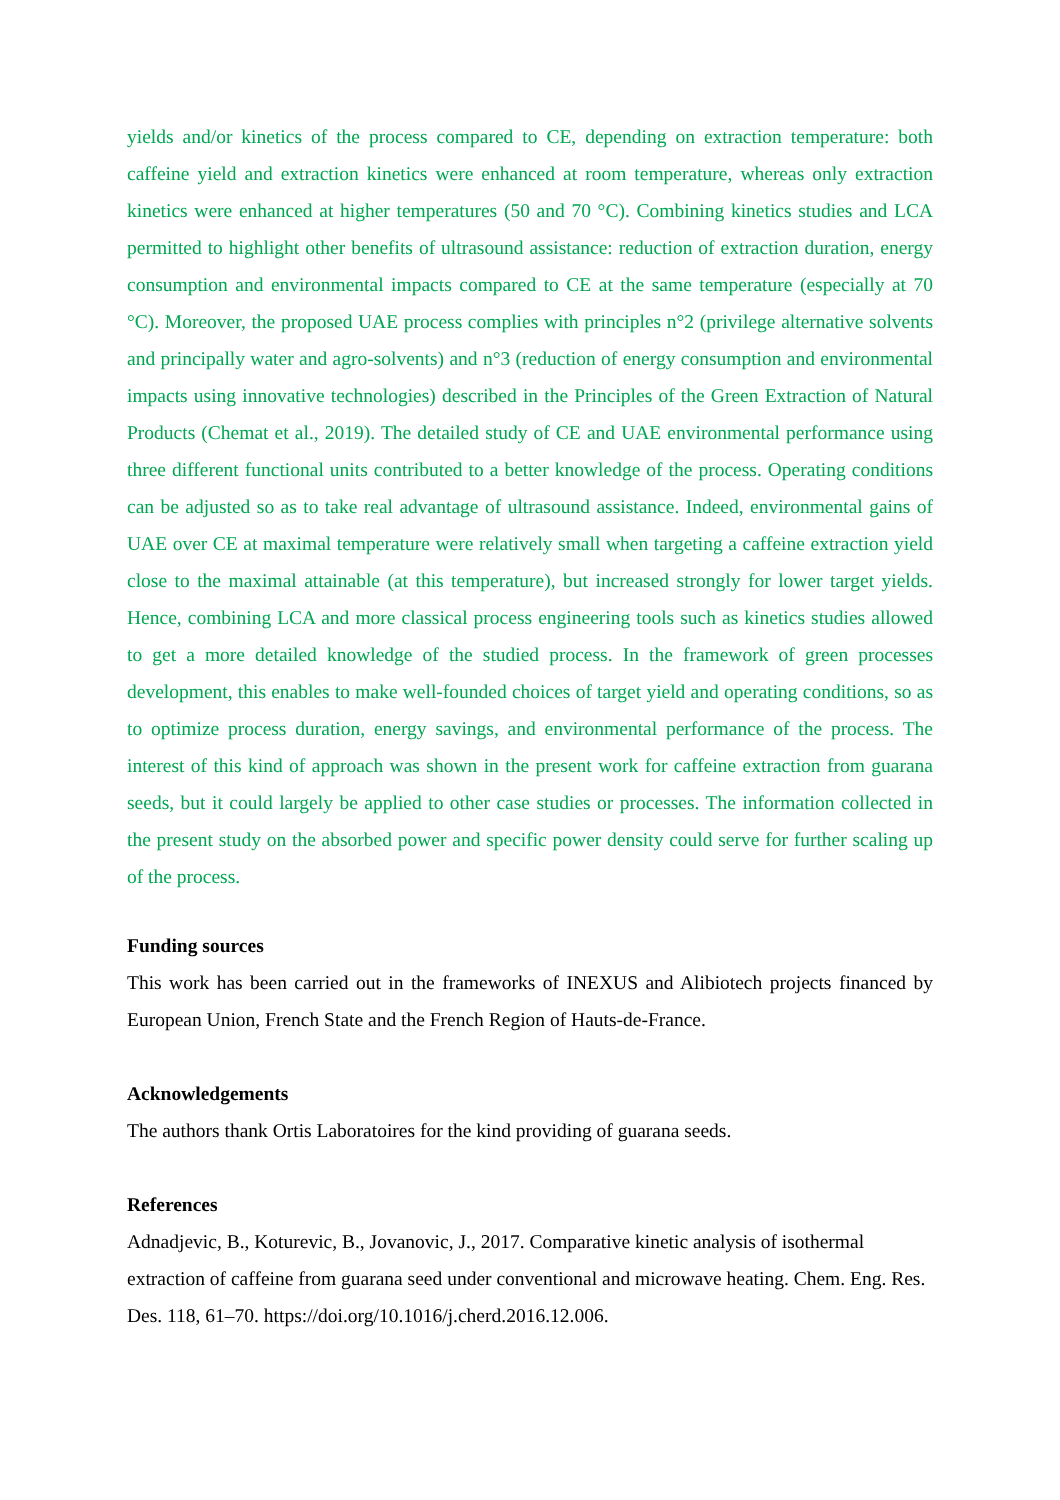yields and/or kinetics of the process compared to CE, depending on extraction temperature: both caffeine yield and extraction kinetics were enhanced at room temperature, whereas only extraction kinetics were enhanced at higher temperatures (50 and 70 °C). Combining kinetics studies and LCA permitted to highlight other benefits of ultrasound assistance: reduction of extraction duration, energy consumption and environmental impacts compared to CE at the same temperature (especially at 70 °C). Moreover, the proposed UAE process complies with principles n°2 (privilege alternative solvents and principally water and agro-solvents) and n°3 (reduction of energy consumption and environmental impacts using innovative technologies) described in the Principles of the Green Extraction of Natural Products (Chemat et al., 2019). The detailed study of CE and UAE environmental performance using three different functional units contributed to a better knowledge of the process. Operating conditions can be adjusted so as to take real advantage of ultrasound assistance. Indeed, environmental gains of UAE over CE at maximal temperature were relatively small when targeting a caffeine extraction yield close to the maximal attainable (at this temperature), but increased strongly for lower target yields. Hence, combining LCA and more classical process engineering tools such as kinetics studies allowed to get a more detailed knowledge of the studied process. In the framework of green processes development, this enables to make well-founded choices of target yield and operating conditions, so as to optimize process duration, energy savings, and environmental performance of the process. The interest of this kind of approach was shown in the present work for caffeine extraction from guarana seeds, but it could largely be applied to other case studies or processes. The information collected in the present study on the absorbed power and specific power density could serve for further scaling up of the process.
Funding sources
This work has been carried out in the frameworks of INEXUS and Alibiotech projects financed by European Union, French State and the French Region of Hauts-de-France.
Acknowledgements
The authors thank Ortis Laboratoires for the kind providing of guarana seeds.
References
Adnadjevic, B., Koturevic, B., Jovanovic, J., 2017. Comparative kinetic analysis of isothermal extraction of caffeine from guarana seed under conventional and microwave heating. Chem. Eng. Res. Des. 118, 61–70. https://doi.org/10.1016/j.cherd.2016.12.006.